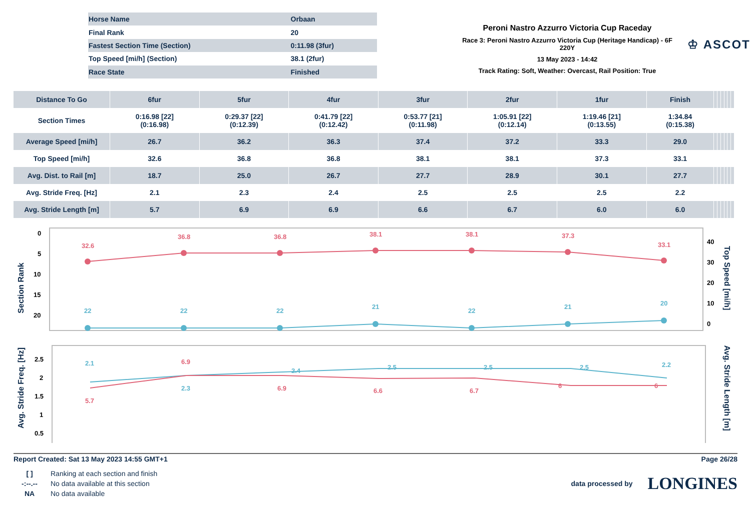| Horse Name | Orbaan |
| Final Rank | 20 |
| Fastest Section Time (Section) | 0:11.98 (3fur) |
| Top Speed [mi/h] (Section) | 38.1 (2fur) |
| Race State | Finished |
Peroni Nastro Azzurro Victoria Cup Raceday
Race 3: Peroni Nastro Azzurro Victoria Cup (Heritage Handicap) - 6F 220Y
13 May 2023 - 14:42
Track Rating: Soft, Weather: Overcast, Rail Position: True
♔ ASCOT
| Distance To Go | 6fur | 5fur | 4fur | 3fur | 2fur | 1fur | Finish | | | | | | |
| --- | --- | --- | --- | --- | --- | --- | --- | --- | --- | --- | --- | --- | --- |
| Section Times | 0:16.98 [22] (0:16.98) | 0:29.37 [22] (0:12.39) | 0:41.79 [22] (0:12.42) | 0:53.77 [21] (0:11.98) | 1:05.91 [22] (0:12.14) | 1:19.46 [21] (0:13.55) | 1:34.84 (0:15.38) | | | | | | |
| Average Speed [mi/h] | 26.7 | 36.2 | 36.3 | 37.4 | 37.2 | 33.3 | 29.0 | | | | | | |
| Top Speed [mi/h] | 32.6 | 36.8 | 36.8 | 38.1 | 38.1 | 37.3 | 33.1 | | | | | | |
| Avg. Dist. to Rail [m] | 18.7 | 25.0 | 26.7 | 27.7 | 28.9 | 30.1 | 27.7 | | | | | | |
| Avg. Stride Freq. [Hz] | 2.1 | 2.3 | 2.4 | 2.5 | 2.5 | 2.5 | 2.2 | | | | | | |
| Avg. Stride Length [m] | 5.7 | 6.9 | 6.9 | 6.6 | 6.7 | 6.0 | 6.0 | | | | | | |
Section Rank
Top Speed [mi/h]
0
5
10
15
20
40
30
20
10
0
32.6
36.8
36.8
38.1
38.1
37.3
33.1
22
22
22
21
22
21
20
Avg. Stride Freq. [Hz]
Avg. Stride Length [m]
2.5
2
1.5
1
0.5
2.1
2.3
2.4
2.5
2.5
2.5
2.2
5.7
6.9
6.9
6.6
6.7
6
6
Report Created: Sat 13 May 2023 14:55 GMT+1 Page 26/28
| [ ] | Ranking at each section and finish |
| -:--.-- | No data available at this section |
| NA | No data available |
data processed by LONGINES